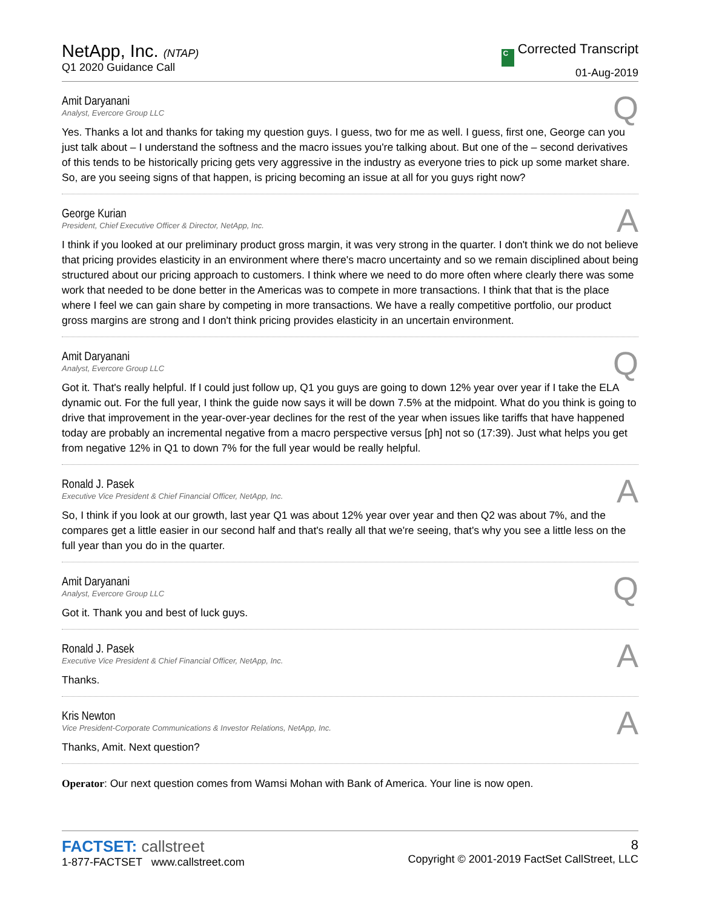NetApp, Inc. (NTAP)
Q1 2020 Guidance Call
C Corrected Transcript
01-Aug-2019
Q
Amit Daryanani
Analyst, Evercore Group LLC
Yes. Thanks a lot and thanks for taking my question guys. I guess, two for me as well. I guess, first one, George can you just talk about – I understand the softness and the macro issues you're talking about. But one of the – second derivatives of this tends to be historically pricing gets very aggressive in the industry as everyone tries to pick up some market share. So, are you seeing signs of that happen, is pricing becoming an issue at all for you guys right now?
A
George Kurian
President, Chief Executive Officer & Director, NetApp, Inc.
I think if you looked at our preliminary product gross margin, it was very strong in the quarter. I don't think we do not believe that pricing provides elasticity in an environment where there's macro uncertainty and so we remain disciplined about being structured about our pricing approach to customers. I think where we need to do more often where clearly there was some work that needed to be done better in the Americas was to compete in more transactions. I think that that is the place where I feel we can gain share by competing in more transactions. We have a really competitive portfolio, our product gross margins are strong and I don't think pricing provides elasticity in an uncertain environment.
Q
Amit Daryanani
Analyst, Evercore Group LLC
Got it. That's really helpful. If I could just follow up, Q1 you guys are going to down 12% year over year if I take the ELA dynamic out. For the full year, I think the guide now says it will be down 7.5% at the midpoint. What do you think is going to drive that improvement in the year-over-year declines for the rest of the year when issues like tariffs that have happened today are probably an incremental negative from a macro perspective versus [ph] not so (17:39). Just what helps you get from negative 12% in Q1 to down 7% for the full year would be really helpful.
A
Ronald J. Pasek
Executive Vice President & Chief Financial Officer, NetApp, Inc.
So, I think if you look at our growth, last year Q1 was about 12% year over year and then Q2 was about 7%, and the compares get a little easier in our second half and that's really all that we're seeing, that's why you see a little less on the full year than you do in the quarter.
Q
Amit Daryanani
Analyst, Evercore Group LLC
Got it. Thank you and best of luck guys.
A
Ronald J. Pasek
Executive Vice President & Chief Financial Officer, NetApp, Inc.
Thanks.
A
Kris Newton
Vice President-Corporate Communications & Investor Relations, NetApp, Inc.
Thanks, Amit. Next question?
Operator: Our next question comes from Wamsi Mohan with Bank of America. Your line is now open.
FACTSET: callstreet
1-877-FACTSET www.callstreet.com
8
Copyright © 2001-2019 FactSet CallStreet, LLC